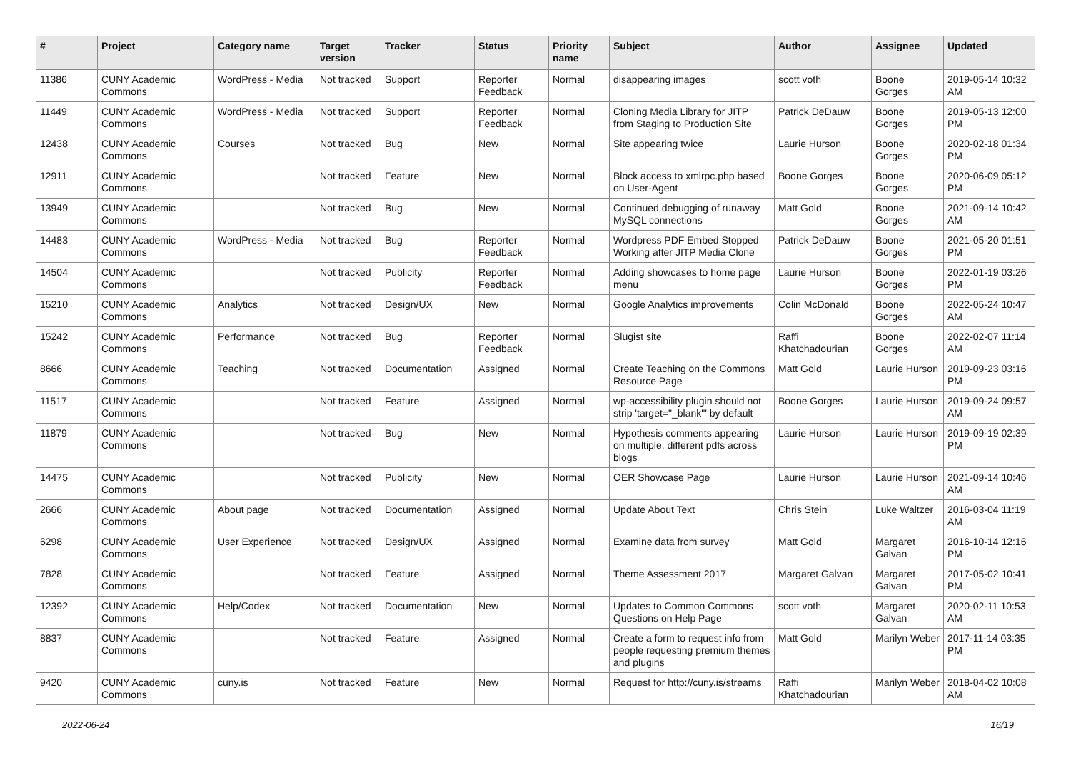| # | Project | Category name | Target version | Tracker | Status | Priority name | Subject | Author | Assignee | Updated |
| --- | --- | --- | --- | --- | --- | --- | --- | --- | --- | --- |
| 11386 | CUNY Academic Commons | WordPress - Media | Not tracked | Support | Reporter Feedback | Normal | disappearing images | scott voth | Boone Gorges | 2019-05-14 10:32 AM |
| 11449 | CUNY Academic Commons | WordPress - Media | Not tracked | Support | Reporter Feedback | Normal | Cloning Media Library for JITP from Staging to Production Site | Patrick DeDauw | Boone Gorges | 2019-05-13 12:00 PM |
| 12438 | CUNY Academic Commons | Courses | Not tracked | Bug | New | Normal | Site appearing twice | Laurie Hurson | Boone Gorges | 2020-02-18 01:34 PM |
| 12911 | CUNY Academic Commons | | Not tracked | Feature | New | Normal | Block access to xmlrpc.php based on User-Agent | Boone Gorges | Boone Gorges | 2020-06-09 05:12 PM |
| 13949 | CUNY Academic Commons | | Not tracked | Bug | New | Normal | Continued debugging of runaway MySQL connections | Matt Gold | Boone Gorges | 2021-09-14 10:42 AM |
| 14483 | CUNY Academic Commons | WordPress - Media | Not tracked | Bug | Reporter Feedback | Normal | Wordpress PDF Embed Stopped Working after JITP Media Clone | Patrick DeDauw | Boone Gorges | 2021-05-20 01:51 PM |
| 14504 | CUNY Academic Commons | | Not tracked | Publicity | Reporter Feedback | Normal | Adding showcases to home page menu | Laurie Hurson | Boone Gorges | 2022-01-19 03:26 PM |
| 15210 | CUNY Academic Commons | Analytics | Not tracked | Design/UX | New | Normal | Google Analytics improvements | Colin McDonald | Boone Gorges | 2022-05-24 10:47 AM |
| 15242 | CUNY Academic Commons | Performance | Not tracked | Bug | Reporter Feedback | Normal | Slugist site | Raffi Khatchadourian | Boone Gorges | 2022-02-07 11:14 AM |
| 8666 | CUNY Academic Commons | Teaching | Not tracked | Documentation | Assigned | Normal | Create Teaching on the Commons Resource Page | Matt Gold | Laurie Hurson | 2019-09-23 03:16 PM |
| 11517 | CUNY Academic Commons | | Not tracked | Feature | Assigned | Normal | wp-accessibility plugin should not strip 'target="_blank"' by default | Boone Gorges | Laurie Hurson | 2019-09-24 09:57 AM |
| 11879 | CUNY Academic Commons | | Not tracked | Bug | New | Normal | Hypothesis comments appearing on multiple, different pdfs across blogs | Laurie Hurson | Laurie Hurson | 2019-09-19 02:39 PM |
| 14475 | CUNY Academic Commons | | Not tracked | Publicity | New | Normal | OER Showcase Page | Laurie Hurson | Laurie Hurson | 2021-09-14 10:46 AM |
| 2666 | CUNY Academic Commons | About page | Not tracked | Documentation | Assigned | Normal | Update About Text | Chris Stein | Luke Waltzer | 2016-03-04 11:19 AM |
| 6298 | CUNY Academic Commons | User Experience | Not tracked | Design/UX | Assigned | Normal | Examine data from survey | Matt Gold | Margaret Galvan | 2016-10-14 12:16 PM |
| 7828 | CUNY Academic Commons | | Not tracked | Feature | Assigned | Normal | Theme Assessment 2017 | Margaret Galvan | Margaret Galvan | 2017-05-02 10:41 PM |
| 12392 | CUNY Academic Commons | Help/Codex | Not tracked | Documentation | New | Normal | Updates to Common Commons Questions on Help Page | scott voth | Margaret Galvan | 2020-02-11 10:53 AM |
| 8837 | CUNY Academic Commons | | Not tracked | Feature | Assigned | Normal | Create a form to request info from people requesting premium themes and plugins | Matt Gold | Marilyn Weber | 2017-11-14 03:35 PM |
| 9420 | CUNY Academic Commons | cuny.is | Not tracked | Feature | New | Normal | Request for http://cuny.is/streams | Raffi Khatchadourian | Marilyn Weber | 2018-04-02 10:08 AM |
2022-06-24 16/19